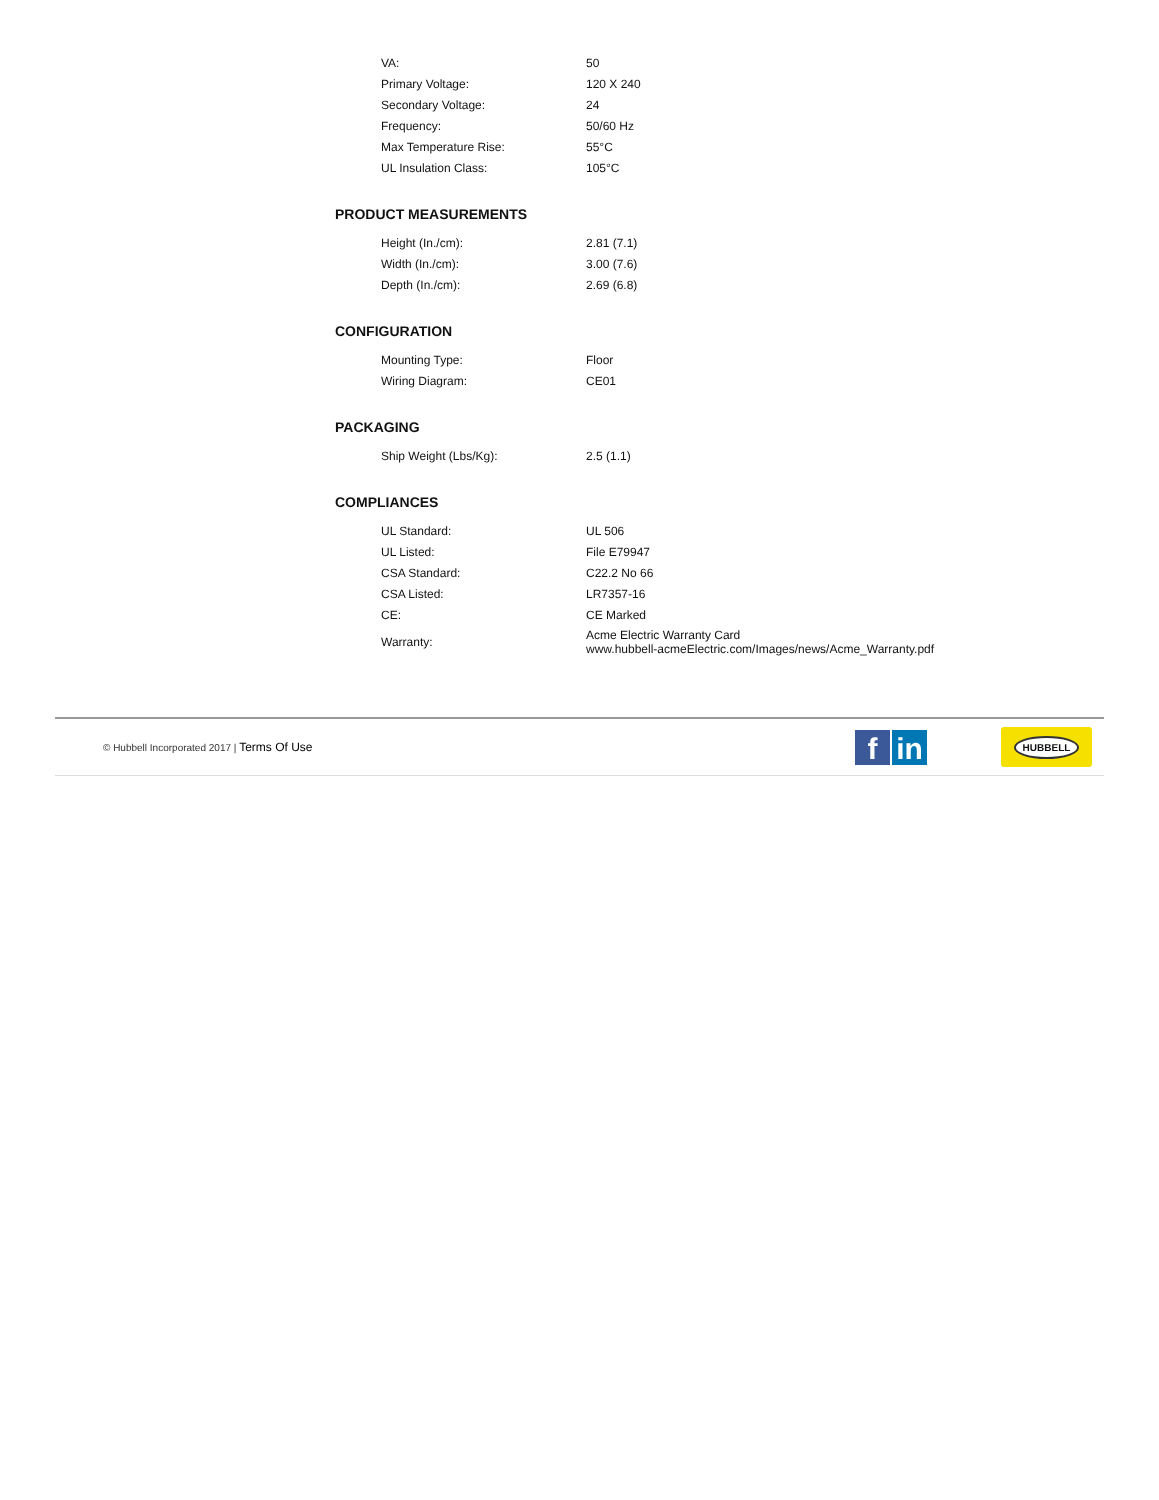| VA: | 50 |
| Primary Voltage: | 120 X 240 |
| Secondary Voltage: | 24 |
| Frequency: | 50/60 Hz |
| Max Temperature Rise: | 55°C |
| UL Insulation Class: | 105°C |
PRODUCT MEASUREMENTS
| Height (In./cm): | 2.81 (7.1) |
| Width (In./cm): | 3.00 (7.6) |
| Depth (In./cm): | 2.69 (6.8) |
CONFIGURATION
| Mounting Type: | Floor |
| Wiring Diagram: | CE01 |
PACKAGING
| Ship Weight (Lbs/Kg): | 2.5 (1.1) |
COMPLIANCES
| UL Standard: | UL 506 |
| UL Listed: | File E79947 |
| CSA Standard: | C22.2 No 66 |
| CSA Listed: | LR7357-16 |
| CE: | CE Marked |
| Warranty: | Acme Electric Warranty Card www.hubbell-acmeElectric.com/Images/news/Acme_Warranty.pdf |
© Hubbell Incorporated 2017 | Terms Of Use
f
in
HUBBELL